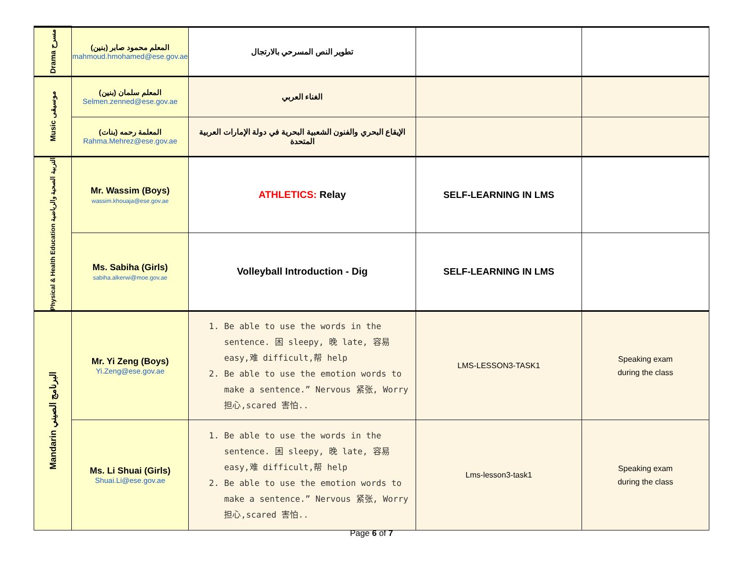| Drama مسرح | المعلم محمود صابر (بنين) mahmoud.hmohamed@ese.gov.ae | تطوير النص المسرحي بالارتجال | | |
| Music موسيقى | المعلم سلمان (بنين) Selmen.zenned@ese.gov.ae | الغناء العربي | | |
| | (بنات) المعلمة رحمه Rahma.Mehrez@ese.gov.ae | الإيقاع البحري والفنون الشعبية البحرية في دولة الإمارات العربية المتحدة | | |
| Physical & Health Education التربية الصحية والرياضية | Mr. Wassim (Boys) wassim.khouaja@ese.gov.ae | ATHLETICS: Relay | SELF-LEARNING IN LMS | |
| | Ms. Sabiha (Girls) sabiha.alkerwi@moe.gov.ae | Volleyball Introduction - Dig | SELF-LEARNING IN LMS | |
| Mandarin البرنامج الصيني | Mr. Yi Zeng (Boys) Yi.Zeng@ese.gov.ae | 1. Be able to use the words in the sentence. 困 sleepy, 晚 late, 容易 easy,难 difficult,帮 help 2. Be able to use the emotion words to make a sentence.” Nervous 紧张, Worry 担心,scared 害怕.. | LMS-LESSON3-TASK1 | Speaking exam during the class |
| | Ms. Li Shuai (Girls) Shuai.Li@ese.gov.ae | 1. Be able to use the words in the sentence. 困 sleepy, 晚 late, 容易 easy,难 difficult,帮 help 2. Be able to use the emotion words to make a sentence.” Nervous 紧张, Worry 担心,scared 害怕.. | Lms-lesson3-task1 | Speaking exam during the class |
Page 6 of 7